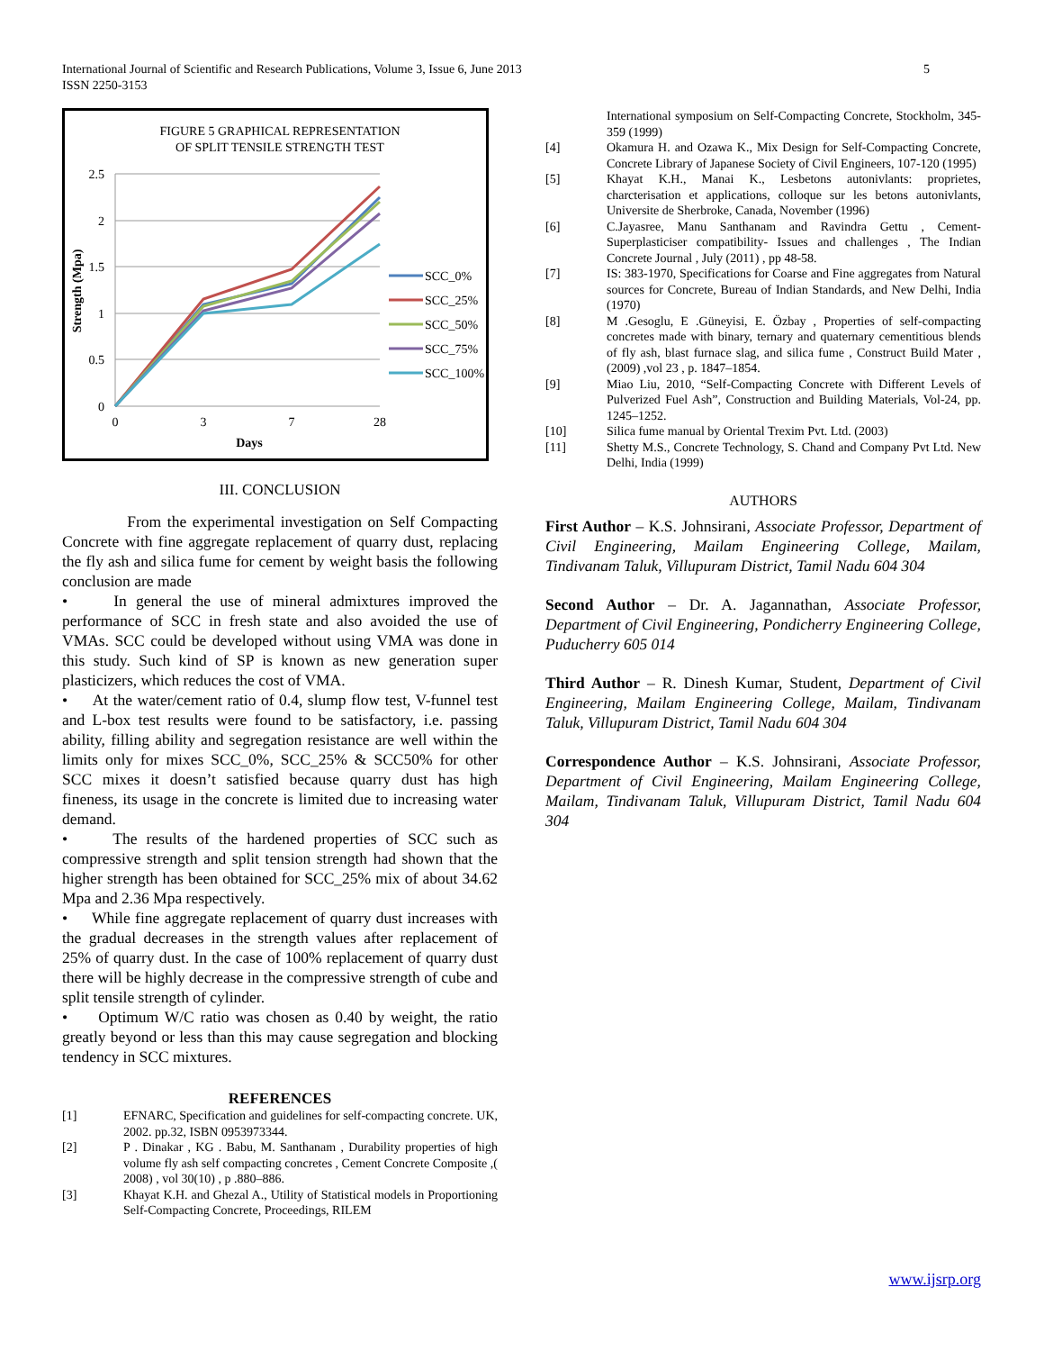International Journal of Scientific and Research Publications, Volume 3, Issue 6, June 2013
ISSN 2250-3153
5
FIGURE 5 GRAPHICAL REPRESENTATION
OF SPLIT TENSILE STRENGTH TEST
2.5
2
1.5
1
0.5
0
0
3
7
28
Days
Strength (Mpa)
SCC_0%
SCC_25%
SCC_50%
SCC_75%
SCC_100%
III. CONCLUSION
From the experimental investigation on Self Compacting Concrete with fine aggregate replacement of quarry dust, replacing the fly ash and silica fume for cement by weight basis the following conclusion are made
• In general the use of mineral admixtures improved the performance of SCC in fresh state and also avoided the use of VMAs. SCC could be developed without using VMA was done in this study. Such kind of SP is known as new generation super plasticizers, which reduces the cost of VMA.
• At the water/cement ratio of 0.4, slump flow test, V-funnel test and L-box test results were found to be satisfactory, i.e. passing ability, filling ability and segregation resistance are well within the limits only for mixes SCC_0%, SCC_25% & SCC50% for other SCC mixes it doesn’t satisfied because quarry dust has high fineness, its usage in the concrete is limited due to increasing water demand.
• The results of the hardened properties of SCC such as compressive strength and split tension strength had shown that the higher strength has been obtained for SCC_25% mix of about 34.62 Mpa and 2.36 Mpa respectively.
• While fine aggregate replacement of quarry dust increases with the gradual decreases in the strength values after replacement of 25% of quarry dust. In the case of 100% replacement of quarry dust there will be highly decrease in the compressive strength of cube and split tensile strength of cylinder.
• Optimum W/C ratio was chosen as 0.40 by weight, the ratio greatly beyond or less than this may cause segregation and blocking tendency in SCC mixtures.
REFERENCES
[1] EFNARC, Specification and guidelines for self-compacting concrete. UK, 2002. pp.32, ISBN 0953973344.
[2] P . Dinakar , KG . Babu, M. Santhanam , Durability properties of high volume fly ash self compacting concretes , Cement Concrete Composite ,( 2008) , vol 30(10) , p .880–886.
[3] Khayat K.H. and Ghezal A., Utility of Statistical models in Proportioning Self-Compacting Concrete, Proceedings, RILEM
International symposium on Self-Compacting Concrete, Stockholm, 345-359 (1999)
[4] Okamura H. and Ozawa K., Mix Design for Self-Compacting Concrete, Concrete Library of Japanese Society of Civil Engineers, 107-120 (1995)
[5] Khayat K.H., Manai K., Lesbetons autonivlants: proprietes, charcterisation et applications, colloque sur les betons autonivlants, Universite de Sherbroke, Canada, November (1996)
[6] C.Jayasree, Manu Santhanam and Ravindra Gettu , Cement-Superplasticiser compatibility- Issues and challenges , The Indian Concrete Journal , July (2011) , pp 48-58.
[7] IS: 383-1970, Specifications for Coarse and Fine aggregates from Natural sources for Concrete, Bureau of Indian Standards, and New Delhi, India (1970)
[8] M .Gesoglu, E .Güneyisi, E. Özbay , Properties of self-compacting concretes made with binary, ternary and quaternary cementitious blends of fly ash, blast furnace slag, and silica fume , Construct Build Mater , (2009) ,vol 23 , p. 1847–1854.
[9] Miao Liu, 2010, “Self-Compacting Concrete with Different Levels of Pulverized Fuel Ash”, Construction and Building Materials, Vol-24, pp. 1245–1252.
[10] Silica fume manual by Oriental Trexim Pvt. Ltd. (2003)
[11] Shetty M.S., Concrete Technology, S. Chand and Company Pvt Ltd. New Delhi, India (1999)
AUTHORS
First Author – K.S. Johnsirani, Associate Professor, Department of Civil Engineering, Mailam Engineering College, Mailam, Tindivanam Taluk, Villupuram District, Tamil Nadu 604 304
Second Author – Dr. A. Jagannathan, Associate Professor, Department of Civil Engineering, Pondicherry Engineering College, Puducherry 605 014
Third Author – R. Dinesh Kumar, Student, Department of Civil Engineering, Mailam Engineering College, Mailam, Tindivanam Taluk, Villupuram District, Tamil Nadu 604 304
Correspondence Author – K.S. Johnsirani, Associate Professor, Department of Civil Engineering, Mailam Engineering College, Mailam, Tindivanam Taluk, Villupuram District, Tamil Nadu 604 304
www.ijsrp.org